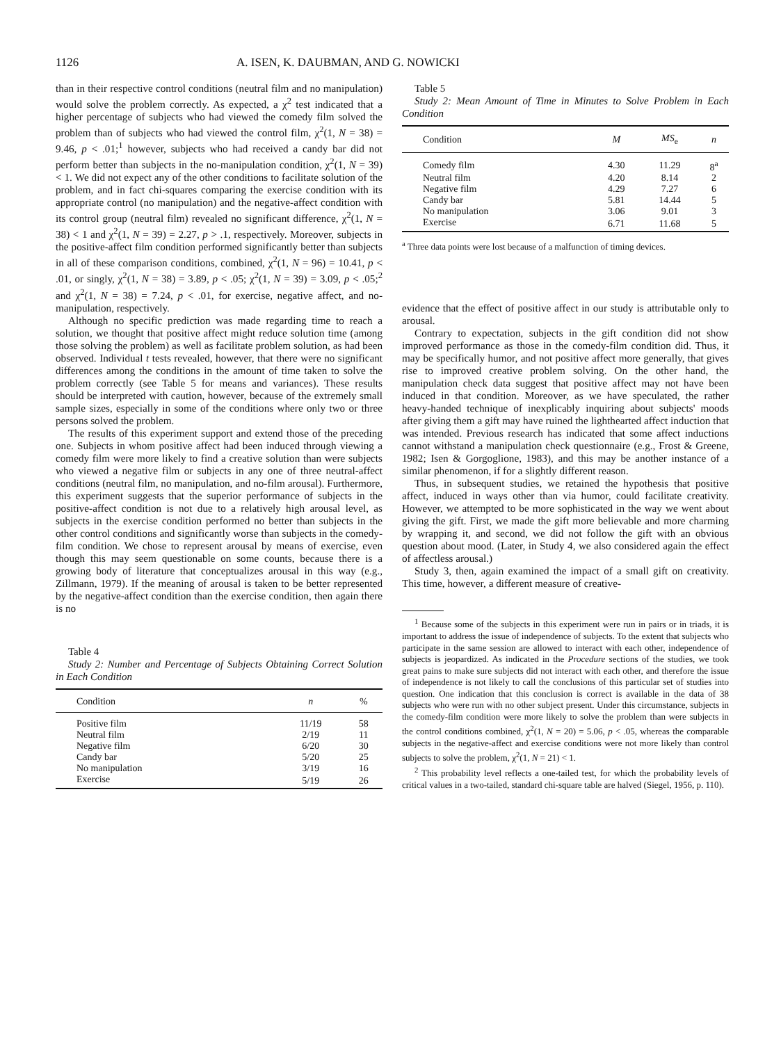1126 A. ISEN, K. DAUBMAN, AND G. NOWICKI
than in their respective control conditions (neutral film and no manipulation) would solve the problem correctly. As expected, a χ<sup>2</sup> test indicated that a higher percentage of subjects who had viewed the comedy film solved the problem than of subjects who had viewed the control film, χ<sup>2</sup>(1, N = 38) = 9.46, p < .01;<sup>1</sup> however, subjects who had received a candy bar did not perform better than subjects in the no-manipulation condition, χ<sup>2</sup>(1, N = 39) < 1. We did not expect any of the other conditions to facilitate solution of the problem, and in fact chi-squares comparing the exercise condition with its appropriate control (no manipulation) and the negative-affect condition with its control group (neutral film) revealed no significant difference, χ<sup>2</sup>(1, N = 38) < 1 and χ<sup>2</sup>(1, N = 39) = 2.27, p > .1, respectively. Moreover, subjects in the positive-affect film condition performed significantly better than subjects in all of these comparison conditions, combined, χ<sup>2</sup>(1, N = 96) = 10.41, p < .01, or singly, χ<sup>2</sup>(1, N = 38) = 3.89, p < .05; χ<sup>2</sup>(1, N = 39) = 3.09, p < .05;<sup>2</sup> and χ<sup>2</sup>(1, N = 38) = 7.24, p < .01, for exercise, negative affect, and no-manipulation, respectively.
Although no specific prediction was made regarding time to reach a solution, we thought that positive affect might reduce solution time (among those solving the problem) as well as facilitate problem solution, as had been observed. Individual t tests revealed, however, that there were no significant differences among the conditions in the amount of time taken to solve the problem correctly (see Table 5 for means and variances). These results should be interpreted with caution, however, because of the extremely small sample sizes, especially in some of the conditions where only two or three persons solved the problem.
The results of this experiment support and extend those of the preceding one. Subjects in whom positive affect had been induced through viewing a comedy film were more likely to find a creative solution than were subjects who viewed a negative film or subjects in any one of three neutral-affect conditions (neutral film, no manipulation, and no-film arousal). Furthermore, this experiment suggests that the superior performance of subjects in the positive-affect condition is not due to a relatively high arousal level, as subjects in the exercise condition performed no better than subjects in the other control conditions and significantly worse than subjects in the comedy-film condition. We chose to represent arousal by means of exercise, even though this may seem questionable on some counts, because there is a growing body of literature that conceptualizes arousal in this way (e.g., Zillmann, 1979). If the meaning of arousal is taken to be better represented by the negative-affect condition than the exercise condition, then again there is no
Table 4
Study 2: Number and Percentage of Subjects Obtaining Correct Solution in Each Condition
| Condition | n | % |
| --- | --- | --- |
| Positive film | 11/19 | 58 |
| Neutral film | 2/19 | 11 |
| Negative film | 6/20 | 30 |
| Candy bar | 5/20 | 25 |
| No manipulation | 3/19 | 16 |
| Exercise | 5/19 | 26 |
Table 5
Study 2: Mean Amount of Time in Minutes to Solve Problem in Each Condition
| Condition | M | MS<sub>e</sub> | n |
| --- | --- | --- | --- |
| Comedy film | 4.30 | 11.29 | 8<sup>a</sup> |
| Neutral film | 4.20 | 8.14 | 2 |
| Negative film | 4.29 | 7.27 | 6 |
| Candy bar | 5.81 | 14.44 | 5 |
| No manipulation | 3.06 | 9.01 | 3 |
| Exercise | 6.71 | 11.68 | 5 |
<sup>a</sup> Three data points were lost because of a malfunction of timing devices.
evidence that the effect of positive affect in our study is attributable only to arousal.
Contrary to expectation, subjects in the gift condition did not show improved performance as those in the comedy-film condition did. Thus, it may be specifically humor, and not positive affect more generally, that gives rise to improved creative problem solving. On the other hand, the manipulation check data suggest that positive affect may not have been induced in that condition. Moreover, as we have speculated, the rather heavy-handed technique of inexplicably inquiring about subjects' moods after giving them a gift may have ruined the lighthearted affect induction that was intended. Previous research has indicated that some affect inductions cannot withstand a manipulation check questionnaire (e.g., Frost & Greene, 1982; Isen & Gorgoglione, 1983), and this may be another instance of a similar phenomenon, if for a slightly different reason.
Thus, in subsequent studies, we retained the hypothesis that positive affect, induced in ways other than via humor, could facilitate creativity. However, we attempted to be more sophisticated in the way we went about giving the gift. First, we made the gift more believable and more charming by wrapping it, and second, we did not follow the gift with an obvious question about mood. (Later, in Study 4, we also considered again the effect of affectless arousal.)
Study 3, then, again examined the impact of a small gift on creativity. This time, however, a different measure of creative-
<sup>1</sup> Because some of the subjects in this experiment were run in pairs or in triads, it is important to address the issue of independence of subjects. To the extent that subjects who participate in the same session are allowed to interact with each other, independence of subjects is jeopardized. As indicated in the Procedure sections of the studies, we took great pains to make sure subjects did not interact with each other, and therefore the issue of independence is not likely to call the conclusions of this particular set of studies into question. One indication that this conclusion is correct is available in the data of 38 subjects who were run with no other subject present. Under this circumstance, subjects in the comedy-film condition were more likely to solve the problem than were subjects in the control conditions combined, χ<sup>2</sup>(1, N = 20) = 5.06, p < .05, whereas the comparable subjects in the negative-affect and exercise conditions were not more likely than control subjects to solve the problem, χ<sup>2</sup>(1, N = 21) < 1.
<sup>2</sup> This probability level reflects a one-tailed test, for which the probability levels of critical values in a two-tailed, standard chi-square table are halved (Siegel, 1956, p. 110).